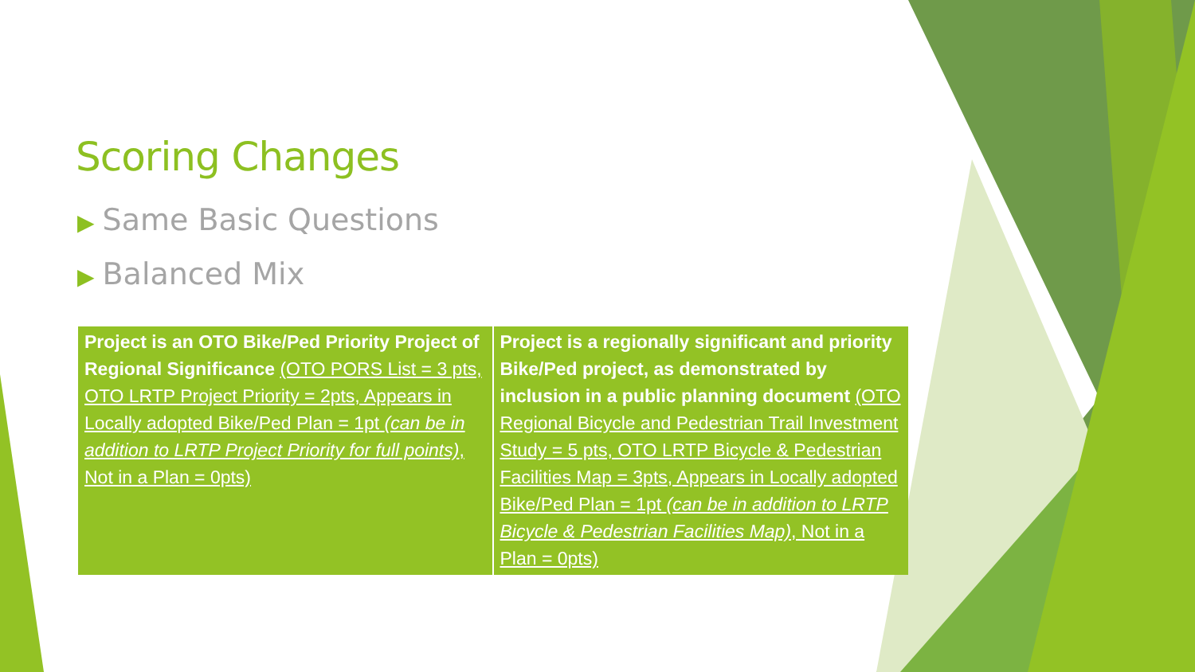Scoring Changes
▶ Same Basic Questions
▶ Balanced Mix
| Project is an OTO Bike/Ped Priority Project of Regional Significance (OTO PORS List = 3 pts, OTO LRTP Project Priority = 2pts, Appears in Locally adopted Bike/Ped Plan = 1pt (can be in addition to LRTP Project Priority for full points) , Not in a Plan = 0pts) | Project is a regionally significant and priority Bike/Ped project, as demonstrated by inclusion in a public planning document (OTO Regional Bicycle and Pedestrian Trail Investment Study = 5 pts, OTO LRTP Bicycle & Pedestrian Facilities Map = 3pts, Appears in Locally adopted Bike/Ped Plan = 1pt (can be in addition to LRTP Bicycle & Pedestrian Facilities Map) , Not in a Plan = 0pts) |